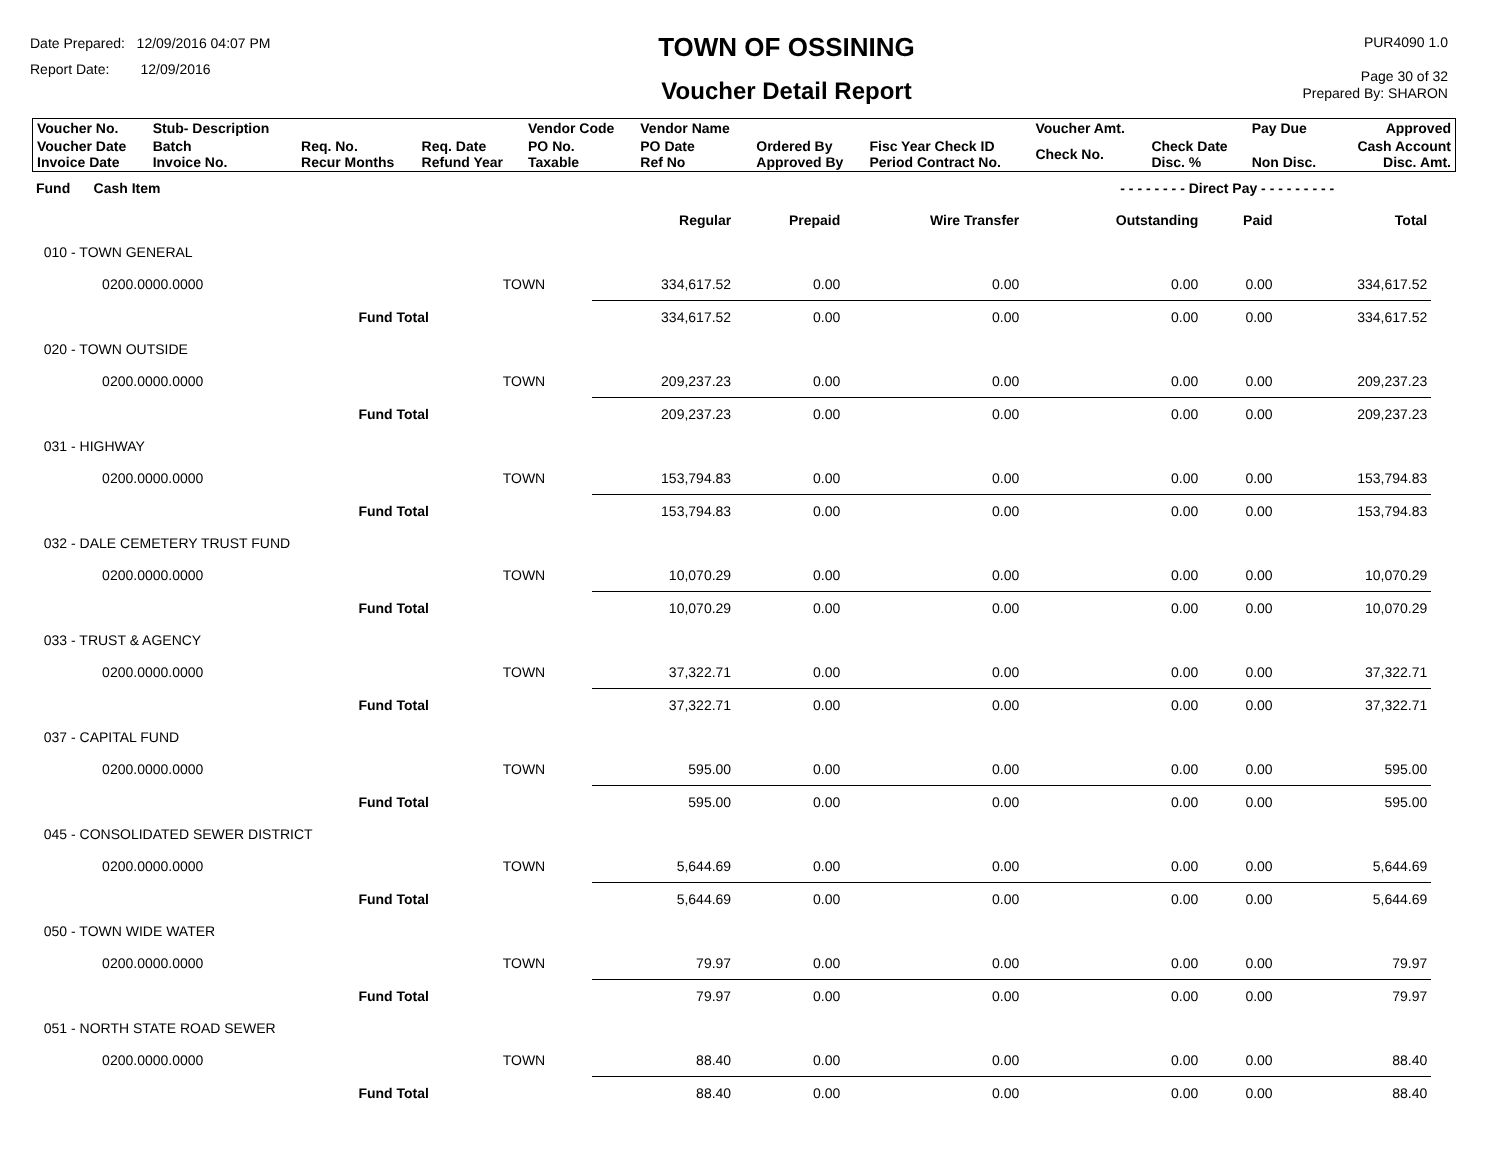Date Prepared: 12/09/2016 04:07 PM
Report Date: 12/09/2016
TOWN OF OSSINING
Voucher Detail Report
PUR4090 1.0
Page 30 of 32
Prepared By: SHARON
| Voucher No. | Stub- Description | | | Vendor Code | Vendor Name | | | Voucher Amt. | | Pay Due | Approved |
| --- | --- | --- | --- | --- | --- | --- | --- | --- | --- | --- | --- |
| Voucher Date Invoice Date | Batch Invoice No. | Req. No. Recur Months | Req. Date Refund Year | PO No. Taxable | PO Date Ref No | Ordered By Approved By | Fisc Year Check ID Period Contract No. | Check No. | Check Date Disc. % | Non Disc. | Cash Account Disc. Amt. |
| Fund Cash Item | | | | | | - - - - - - - - Direct Pay - - - - - - - - - | | | |
| | | | Regular | Prepaid | Wire Transfer | Outstanding | Paid | Total | |
| 010 - TOWN GENERAL | | | | | | | | | |
| 0200.0000.0000 | | TOWN | 334,617.52 | 0.00 | 0.00 | 0.00 | 0.00 | 334,617.52 | |
| | Fund Total | | 334,617.52 | 0.00 | 0.00 | 0.00 | 0.00 | 334,617.52 | |
| 020 - TOWN OUTSIDE | | | | | | | | | |
| 0200.0000.0000 | | TOWN | 209,237.23 | 0.00 | 0.00 | 0.00 | 0.00 | 209,237.23 | |
| | Fund Total | | 209,237.23 | 0.00 | 0.00 | 0.00 | 0.00 | 209,237.23 | |
| 031 - HIGHWAY | | | | | | | | | |
| 0200.0000.0000 | | TOWN | 153,794.83 | 0.00 | 0.00 | 0.00 | 0.00 | 153,794.83 | |
| | Fund Total | | 153,794.83 | 0.00 | 0.00 | 0.00 | 0.00 | 153,794.83 | |
| 032 - DALE CEMETERY TRUST FUND | | | | | | | | | |
| 0200.0000.0000 | | TOWN | 10,070.29 | 0.00 | 0.00 | 0.00 | 0.00 | 10,070.29 | |
| | Fund Total | | 10,070.29 | 0.00 | 0.00 | 0.00 | 0.00 | 10,070.29 | |
| 033 - TRUST & AGENCY | | | | | | | | | |
| 0200.0000.0000 | | TOWN | 37,322.71 | 0.00 | 0.00 | 0.00 | 0.00 | 37,322.71 | |
| | Fund Total | | 37,322.71 | 0.00 | 0.00 | 0.00 | 0.00 | 37,322.71 | |
| 037 - CAPITAL FUND | | | | | | | | | |
| 0200.0000.0000 | | TOWN | 595.00 | 0.00 | 0.00 | 0.00 | 0.00 | 595.00 | |
| | Fund Total | | 595.00 | 0.00 | 0.00 | 0.00 | 0.00 | 595.00 | |
| 045 - CONSOLIDATED SEWER DISTRICT | | | | | | | | | |
| 0200.0000.0000 | | TOWN | 5,644.69 | 0.00 | 0.00 | 0.00 | 0.00 | 5,644.69 | |
| | Fund Total | | 5,644.69 | 0.00 | 0.00 | 0.00 | 0.00 | 5,644.69 | |
| 050 - TOWN WIDE WATER | | | | | | | | | |
| 0200.0000.0000 | | TOWN | 79.97 | 0.00 | 0.00 | 0.00 | 0.00 | 79.97 | |
| | Fund Total | | 79.97 | 0.00 | 0.00 | 0.00 | 0.00 | 79.97 | |
| 051 - NORTH STATE ROAD SEWER | | | | | | | | | |
| 0200.0000.0000 | | TOWN | 88.40 | 0.00 | 0.00 | 0.00 | 0.00 | 88.40 | |
| | Fund Total | | 88.40 | 0.00 | 0.00 | 0.00 | 0.00 | 88.40 | |